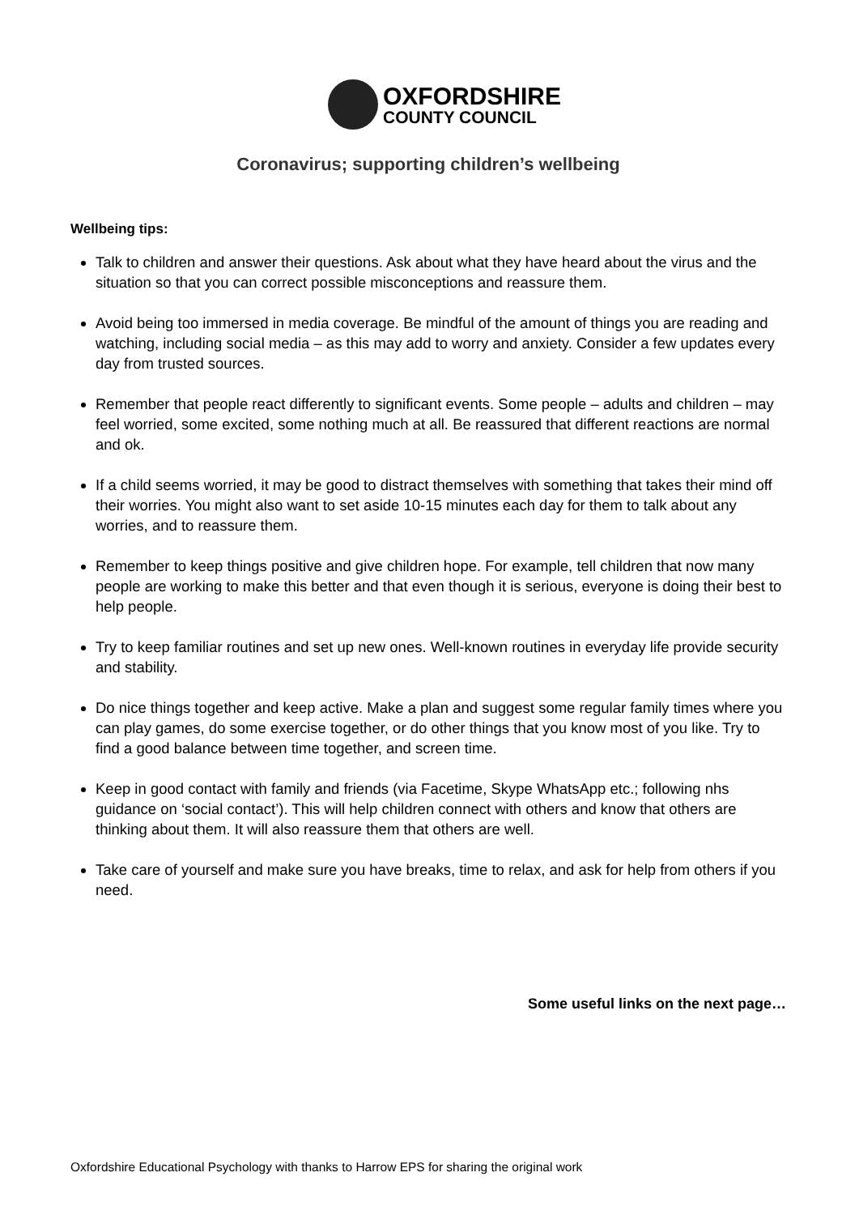OXFORDSHIRE
COUNTY COUNCIL
Coronavirus; supporting children’s wellbeing
Wellbeing tips:
Talk to children and answer their questions. Ask about what they have heard about the virus and the situation so that you can correct possible misconceptions and reassure them.
Avoid being too immersed in media coverage. Be mindful of the amount of things you are reading and watching, including social media – as this may add to worry and anxiety. Consider a few updates every day from trusted sources.
Remember that people react differently to significant events. Some people – adults and children – may feel worried, some excited, some nothing much at all. Be reassured that different reactions are normal and ok.
If a child seems worried, it may be good to distract themselves with something that takes their mind off their worries. You might also want to set aside 10-15 minutes each day for them to talk about any worries, and to reassure them.
Remember to keep things positive and give children hope. For example, tell children that now many people are working to make this better and that even though it is serious, everyone is doing their best to help people.
Try to keep familiar routines and set up new ones. Well-known routines in everyday life provide security and stability.
Do nice things together and keep active. Make a plan and suggest some regular family times where you can play games, do some exercise together, or do other things that you know most of you like. Try to find a good balance between time together, and screen time.
Keep in good contact with family and friends (via Facetime, Skype WhatsApp etc.; following nhs guidance on ‘social contact’). This will help children connect with others and know that others are thinking about them. It will also reassure them that others are well.
Take care of yourself and make sure you have breaks, time to relax, and ask for help from others if you need.
Some useful links on the next page…
Oxfordshire Educational Psychology with thanks to Harrow EPS for sharing the original work